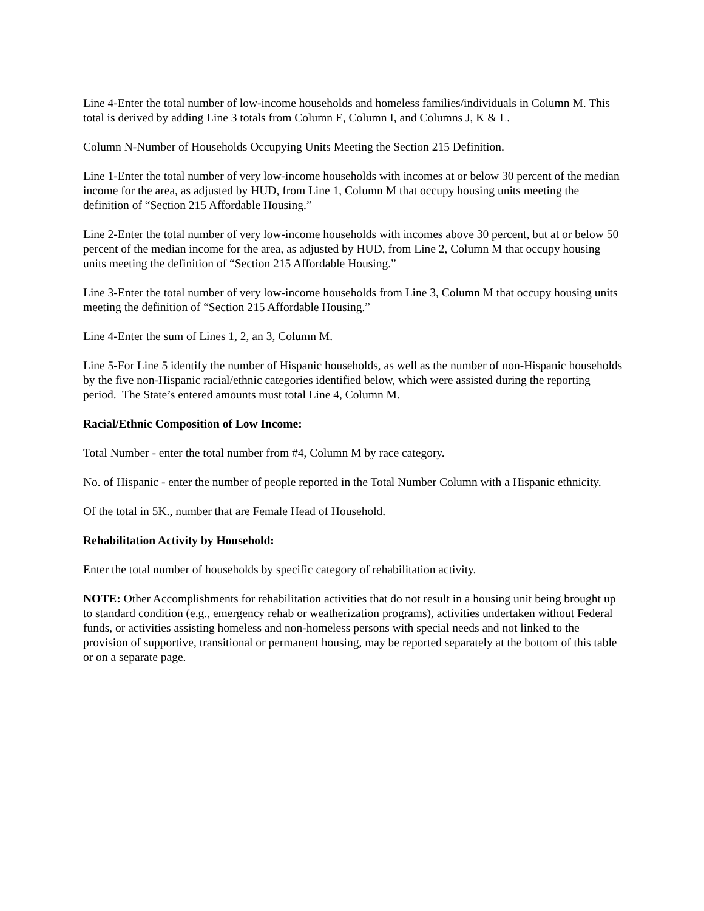Line 4-Enter the total number of low-income households and homeless families/individuals in Column M. This total is derived by adding Line 3 totals from Column E, Column I, and Columns J, K & L.
Column N-Number of Households Occupying Units Meeting the Section 215 Definition.
Line 1-Enter the total number of very low-income households with incomes at or below 30 percent of the median income for the area, as adjusted by HUD, from Line 1, Column M that occupy housing units meeting the definition of “Section 215 Affordable Housing.”
Line 2-Enter the total number of very low-income households with incomes above 30 percent, but at or below 50 percent of the median income for the area, as adjusted by HUD, from Line 2, Column M that occupy housing units meeting the definition of “Section 215 Affordable Housing.”
Line 3-Enter the total number of very low-income households from Line 3, Column M that occupy housing units meeting the definition of “Section 215 Affordable Housing.”
Line 4-Enter the sum of Lines 1, 2, an 3, Column M.
Line 5-For Line 5 identify the number of Hispanic households, as well as the number of non-Hispanic households by the five non-Hispanic racial/ethnic categories identified below, which were assisted during the reporting period. The State’s entered amounts must total Line 4, Column M.
Racial/Ethnic Composition of Low Income:
Total Number - enter the total number from #4, Column M by race category.
No. of Hispanic - enter the number of people reported in the Total Number Column with a Hispanic ethnicity.
Of the total in 5K., number that are Female Head of Household.
Rehabilitation Activity by Household:
Enter the total number of households by specific category of rehabilitation activity.
NOTE: Other Accomplishments for rehabilitation activities that do not result in a housing unit being brought up to standard condition (e.g., emergency rehab or weatherization programs), activities undertaken without Federal funds, or activities assisting homeless and non-homeless persons with special needs and not linked to the provision of supportive, transitional or permanent housing, may be reported separately at the bottom of this table or on a separate page.